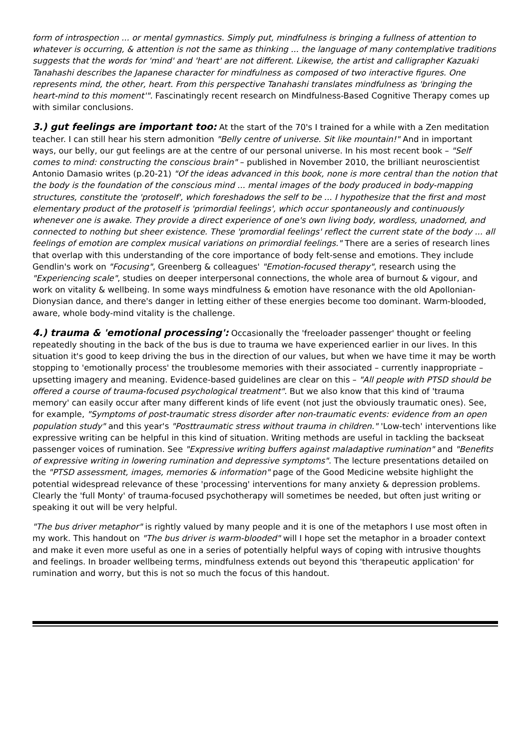form of introspection ... or mental gymnastics. Simply put, mindfulness is bringing a fullness of attention to whatever is occurring, & attention is not the same as thinking ... the language of many contemplative traditions suggests that the words for 'mind' and 'heart' are not different. Likewise, the artist and calligrapher Kazuaki Tanahashi describes the Japanese character for mindfulness as composed of two interactive figures. One represents mind, the other, heart. From this perspective Tanahashi translates mindfulness as 'bringing the heart-mind to this moment'". Fascinatingly recent research on Mindfulness-Based Cognitive Therapy comes up with similar conclusions.
3.) gut feelings are important too: At the start of the 70's I trained for a while with a Zen meditation teacher. I can still hear his stern admonition "Belly centre of universe. Sit like mountain!" And in important ways, our belly, our gut feelings are at the centre of our personal universe. In his most recent book – "Self comes to mind: constructing the conscious brain" – published in November 2010, the brilliant neuroscientist Antonio Damasio writes (p.20-21) "Of the ideas advanced in this book, none is more central than the notion that the body is the foundation of the conscious mind ... mental images of the body produced in body-mapping structures, constitute the 'protoself', which foreshadows the self to be ... I hypothesize that the first and most elementary product of the protoself is 'primordial feelings', which occur spontaneously and continuously whenever one is awake. They provide a direct experience of one's own living body, wordless, unadorned, and connected to nothing but sheer existence. These 'promordial feelings' reflect the current state of the body ... all feelings of emotion are complex musical variations on primordial feelings." There are a series of research lines that overlap with this understanding of the core importance of body felt-sense and emotions. They include Gendlin's work on "Focusing", Greenberg & colleagues' "Emotion-focused therapy", research using the "Experiencing scale", studies on deeper interpersonal connections, the whole area of burnout & vigour, and work on vitality & wellbeing. In some ways mindfulness & emotion have resonance with the old Apollonian-Dionysian dance, and there's danger in letting either of these energies become too dominant. Warm-blooded, aware, whole body-mind vitality is the challenge.
4.) trauma & 'emotional processing': Occasionally the 'freeloader passenger' thought or feeling repeatedly shouting in the back of the bus is due to trauma we have experienced earlier in our lives. In this situation it's good to keep driving the bus in the direction of our values, but when we have time it may be worth stopping to 'emotionally process' the troublesome memories with their associated – currently inappropriate – upsetting imagery and meaning. Evidence-based guidelines are clear on this – "All people with PTSD should be offered a course of trauma-focused psychological treatment". But we also know that this kind of 'trauma memory' can easily occur after many different kinds of life event (not just the obviously traumatic ones). See, for example, "Symptoms of post-traumatic stress disorder after non-traumatic events: evidence from an open population study" and this year's "Posttraumatic stress without trauma in children." 'Low-tech' interventions like expressive writing can be helpful in this kind of situation. Writing methods are useful in tackling the backseat passenger voices of rumination. See "Expressive writing buffers against maladaptive rumination" and "Benefits of expressive writing in lowering rumination and depressive symptoms". The lecture presentations detailed on the "PTSD assessment, images, memories & information" page of the Good Medicine website highlight the potential widespread relevance of these 'processing' interventions for many anxiety & depression problems. Clearly the 'full Monty' of trauma-focused psychotherapy will sometimes be needed, but often just writing or speaking it out will be very helpful.
"The bus driver metaphor" is rightly valued by many people and it is one of the metaphors I use most often in my work. This handout on "The bus driver is warm-blooded" will I hope set the metaphor in a broader context and make it even more useful as one in a series of potentially helpful ways of coping with intrusive thoughts and feelings. In broader wellbeing terms, mindfulness extends out beyond this 'therapeutic application' for rumination and worry, but this is not so much the focus of this handout.